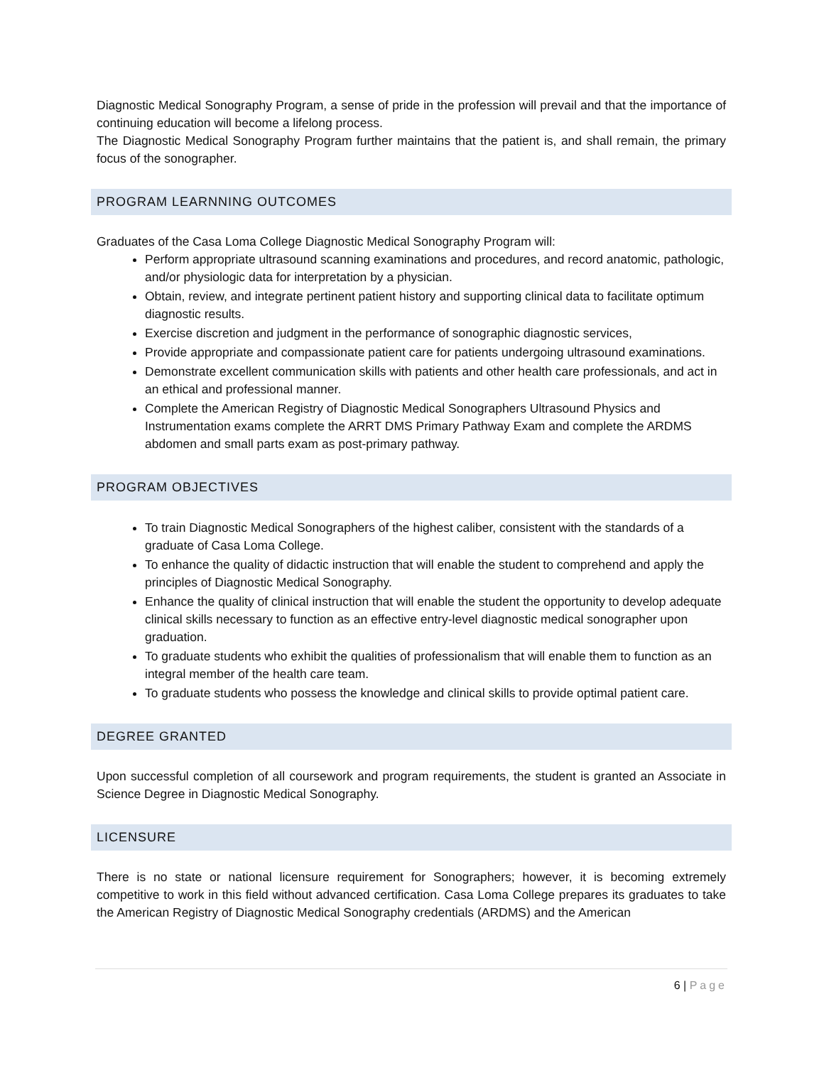Diagnostic Medical Sonography Program, a sense of pride in the profession will prevail and that the importance of continuing education will become a lifelong process.
The Diagnostic Medical Sonography Program further maintains that the patient is, and shall remain, the primary focus of the sonographer.
PROGRAM LEARNNING OUTCOMES
Graduates of the Casa Loma College Diagnostic Medical Sonography Program will:
Perform appropriate ultrasound scanning examinations and procedures, and record anatomic, pathologic, and/or physiologic data for interpretation by a physician.
Obtain, review, and integrate pertinent patient history and supporting clinical data to facilitate optimum diagnostic results.
Exercise discretion and judgment in the performance of sonographic diagnostic services,
Provide appropriate and compassionate patient care for patients undergoing ultrasound examinations.
Demonstrate excellent communication skills with patients and other health care professionals, and act in an ethical and professional manner.
Complete the American Registry of Diagnostic Medical Sonographers Ultrasound Physics and Instrumentation exams complete the ARRT DMS Primary Pathway Exam and complete the ARDMS abdomen and small parts exam as post-primary pathway.
PROGRAM OBJECTIVES
To train Diagnostic Medical Sonographers of the highest caliber, consistent with the standards of a graduate of Casa Loma College.
To enhance the quality of didactic instruction that will enable the student to comprehend and apply the principles of Diagnostic Medical Sonography.
Enhance the quality of clinical instruction that will enable the student the opportunity to develop adequate clinical skills necessary to function as an effective entry-level diagnostic medical sonographer upon graduation.
To graduate students who exhibit the qualities of professionalism that will enable them to function as an integral member of the health care team.
To graduate students who possess the knowledge and clinical skills to provide optimal patient care.
DEGREE GRANTED
Upon successful completion of all coursework and program requirements, the student is granted an Associate in Science Degree in Diagnostic Medical Sonography.
LICENSURE
There is no state or national licensure requirement for Sonographers; however, it is becoming extremely competitive to work in this field without advanced certification. Casa Loma College prepares its graduates to take the American Registry of Diagnostic Medical Sonography credentials (ARDMS) and the American
6 | Page